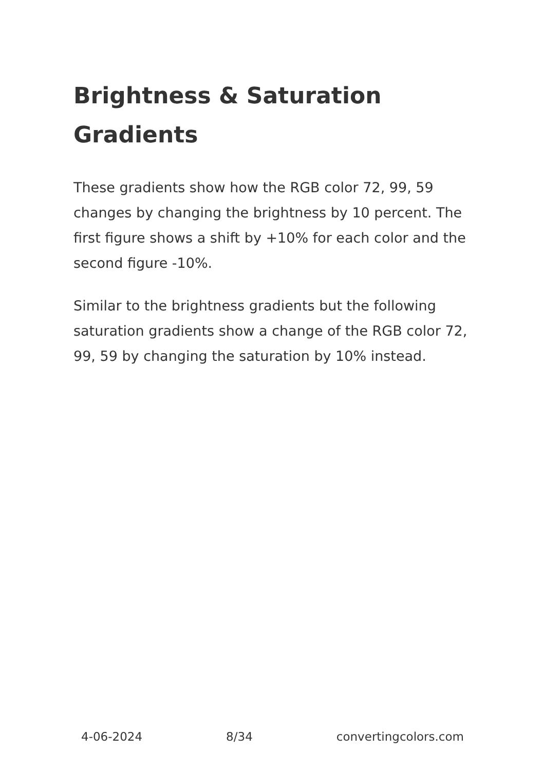Brightness & Saturation Gradients
These gradients show how the RGB color 72, 99, 59 changes by changing the brightness by 10 percent. The first figure shows a shift by +10% for each color and the second figure -10%.
Similar to the brightness gradients but the following saturation gradients show a change of the RGB color 72, 99, 59 by changing the saturation by 10% instead.
4-06-2024 8/34 convertingcolors.com